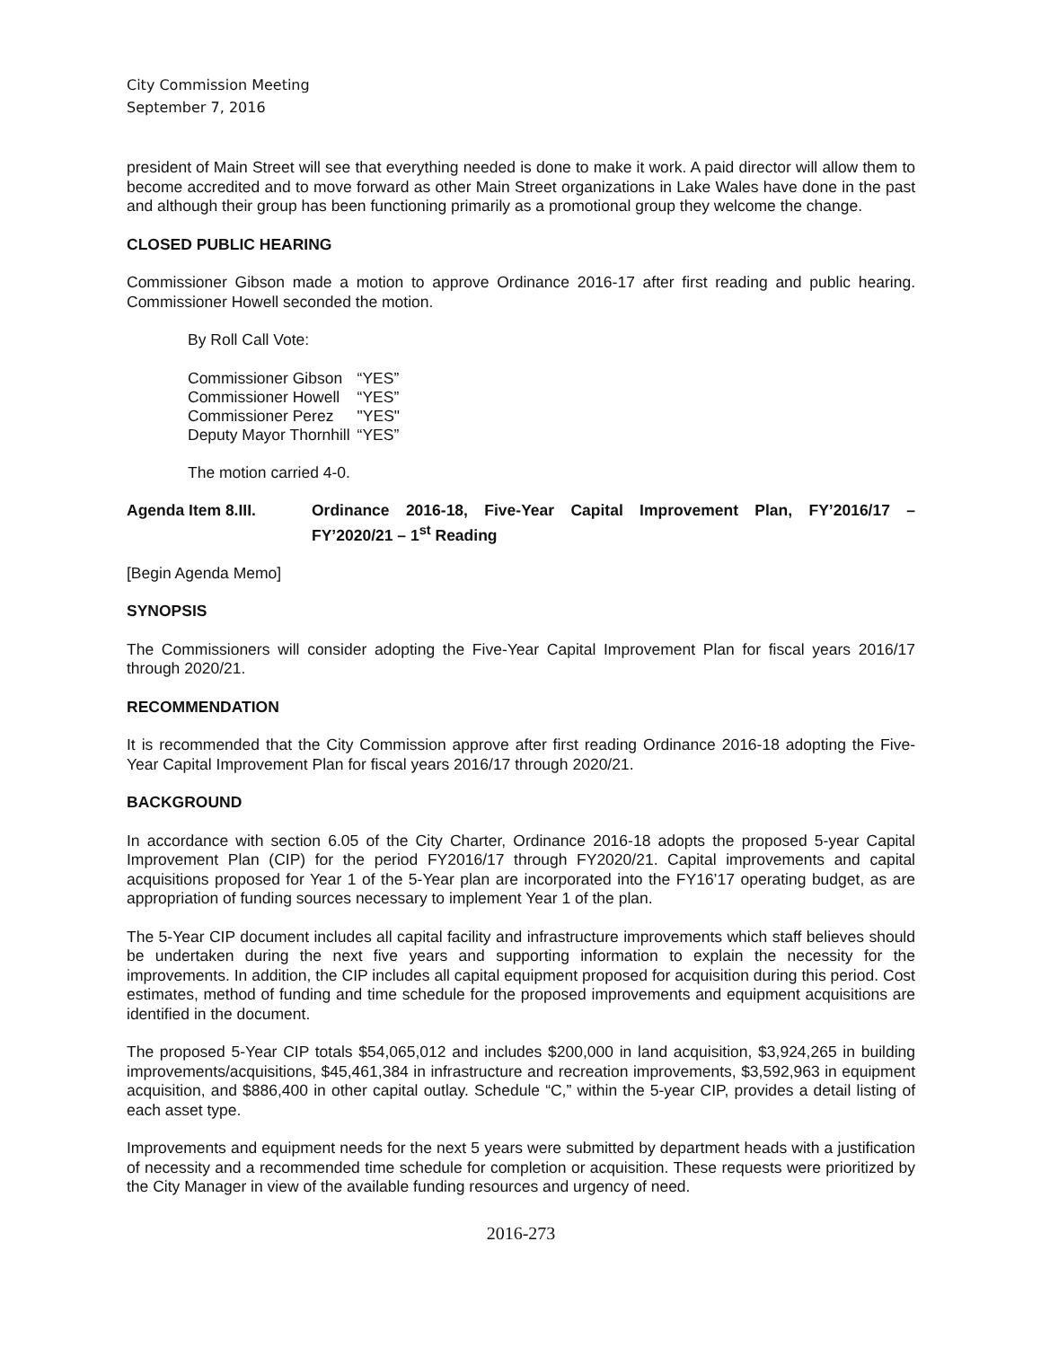City Commission Meeting
September 7, 2016
president of Main Street will see that everything needed is done to make it work. A paid director will allow them to become accredited and to move forward as other Main Street organizations in Lake Wales have done in the past and although their group has been functioning primarily as a promotional group they welcome the change.
CLOSED PUBLIC HEARING
Commissioner Gibson made a motion to approve Ordinance 2016-17 after first reading and public hearing. Commissioner Howell seconded the motion.
By Roll Call Vote:
| Commissioner Gibson | “YES” |
| Commissioner Howell | “YES” |
| Commissioner Perez | "YES" |
| Deputy Mayor Thornhill | “YES” |
The motion carried 4-0.
Agenda Item 8.III. Ordinance 2016-18, Five-Year Capital Improvement Plan, FY’2016/17 – FY’2020/21 – 1<sup>st</sup> Reading
[Begin Agenda Memo]
SYNOPSIS
The Commissioners will consider adopting the Five-Year Capital Improvement Plan for fiscal years 2016/17 through 2020/21.
RECOMMENDATION
It is recommended that the City Commission approve after first reading Ordinance 2016-18 adopting the Five-Year Capital Improvement Plan for fiscal years 2016/17 through 2020/21.
BACKGROUND
In accordance with section 6.05 of the City Charter, Ordinance 2016-18 adopts the proposed 5-year Capital Improvement Plan (CIP) for the period FY2016/17 through FY2020/21. Capital improvements and capital acquisitions proposed for Year 1 of the 5-Year plan are incorporated into the FY16’17 operating budget, as are appropriation of funding sources necessary to implement Year 1 of the plan.
The 5-Year CIP document includes all capital facility and infrastructure improvements which staff believes should be undertaken during the next five years and supporting information to explain the necessity for the improvements. In addition, the CIP includes all capital equipment proposed for acquisition during this period. Cost estimates, method of funding and time schedule for the proposed improvements and equipment acquisitions are identified in the document.
The proposed 5-Year CIP totals $54,065,012 and includes $200,000 in land acquisition, $3,924,265 in building improvements/acquisitions, $45,461,384 in infrastructure and recreation improvements, $3,592,963 in equipment acquisition, and $886,400 in other capital outlay. Schedule “C,” within the 5-year CIP, provides a detail listing of each asset type.
Improvements and equipment needs for the next 5 years were submitted by department heads with a justification of necessity and a recommended time schedule for completion or acquisition. These requests were prioritized by the City Manager in view of the available funding resources and urgency of need.
2016-273